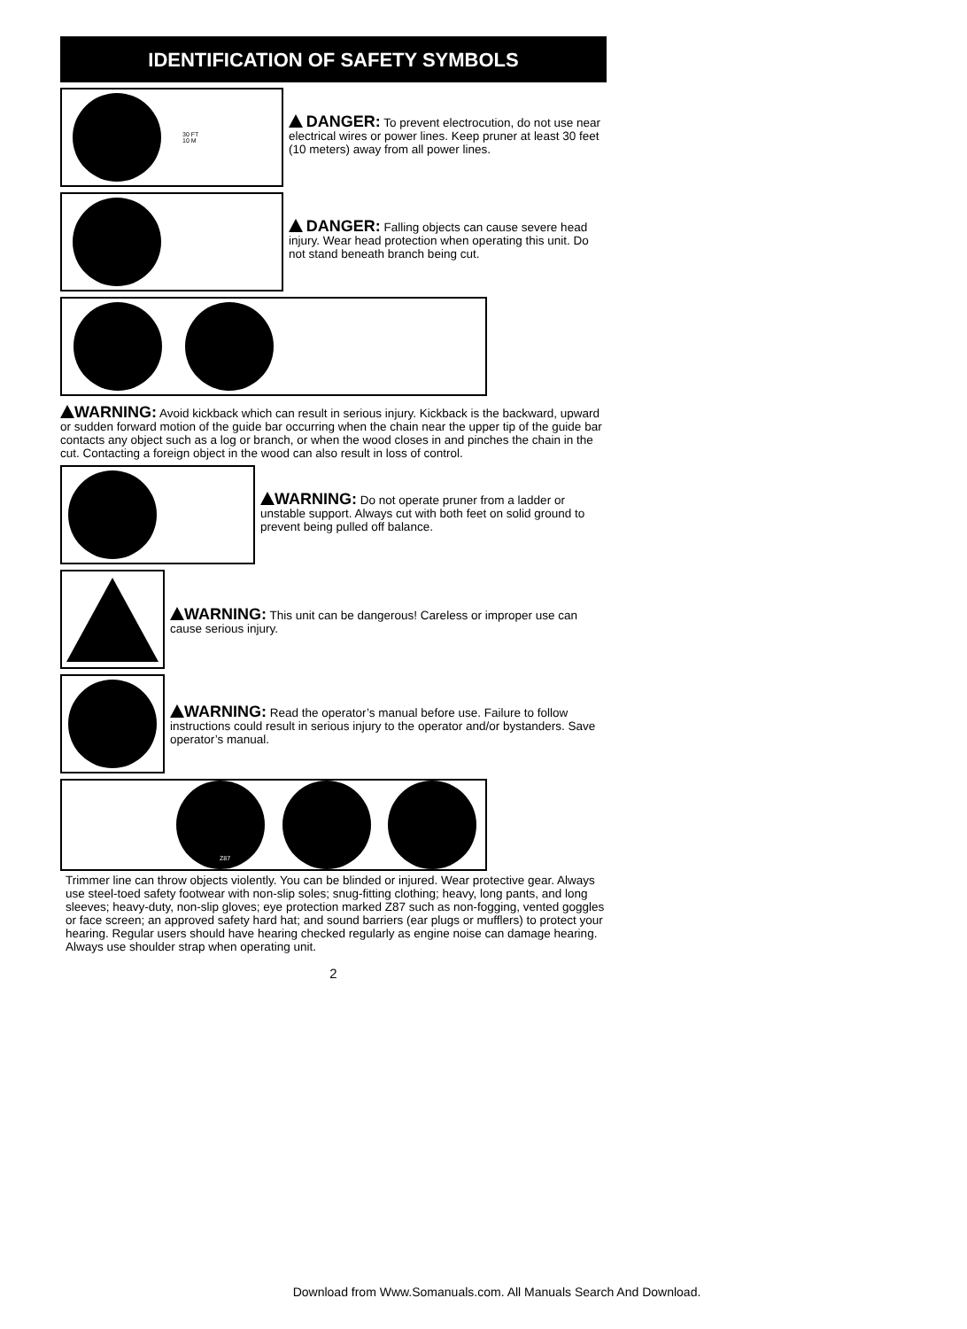IDENTIFICATION OF SAFETY SYMBOLS
30 FT
10 M
DANGER: To prevent electrocution, do not use near electrical wires or power lines. Keep pruner at least 30 feet (10 meters) away from all power lines.
DANGER: Falling objects can cause severe head injury. Wear head protection when operating this unit. Do not stand beneath branch being cut.
WARNING: Avoid kickback which can result in serious injury. Kickback is the backward, upward or sudden forward motion of the guide bar occurring when the chain near the upper tip of the guide bar contacts any object such as a log or branch, or when the wood closes in and pinches the chain in the cut. Contacting a foreign object in the wood can also result in loss of control.
WARNING: Do not operate pruner from a ladder or unstable support. Always cut with both feet on solid ground to prevent being pulled off balance.
WARNING: This unit can be dangerous! Careless or improper use can cause serious injury.
WARNING: Read the operator’s manual before use. Failure to follow instructions could result in serious injury to the operator and/or bystanders. Save operator’s manual.
Z87
Trimmer line can throw objects violently. You can be blinded or injured. Wear protective gear. Always use steel-toed safety footwear with non-slip soles; snug-fitting clothing; heavy, long pants, and long sleeves; heavy-duty, non-slip gloves; eye protection marked Z87 such as non-fogging, vented goggles or face screen; an approved safety hard hat; and sound barriers (ear plugs or mufflers) to protect your hearing. Regular users should have hearing checked regularly as engine noise can damage hearing. Always use shoulder strap when operating unit.
2
Download from Www.Somanuals.com. All Manuals Search And Download.